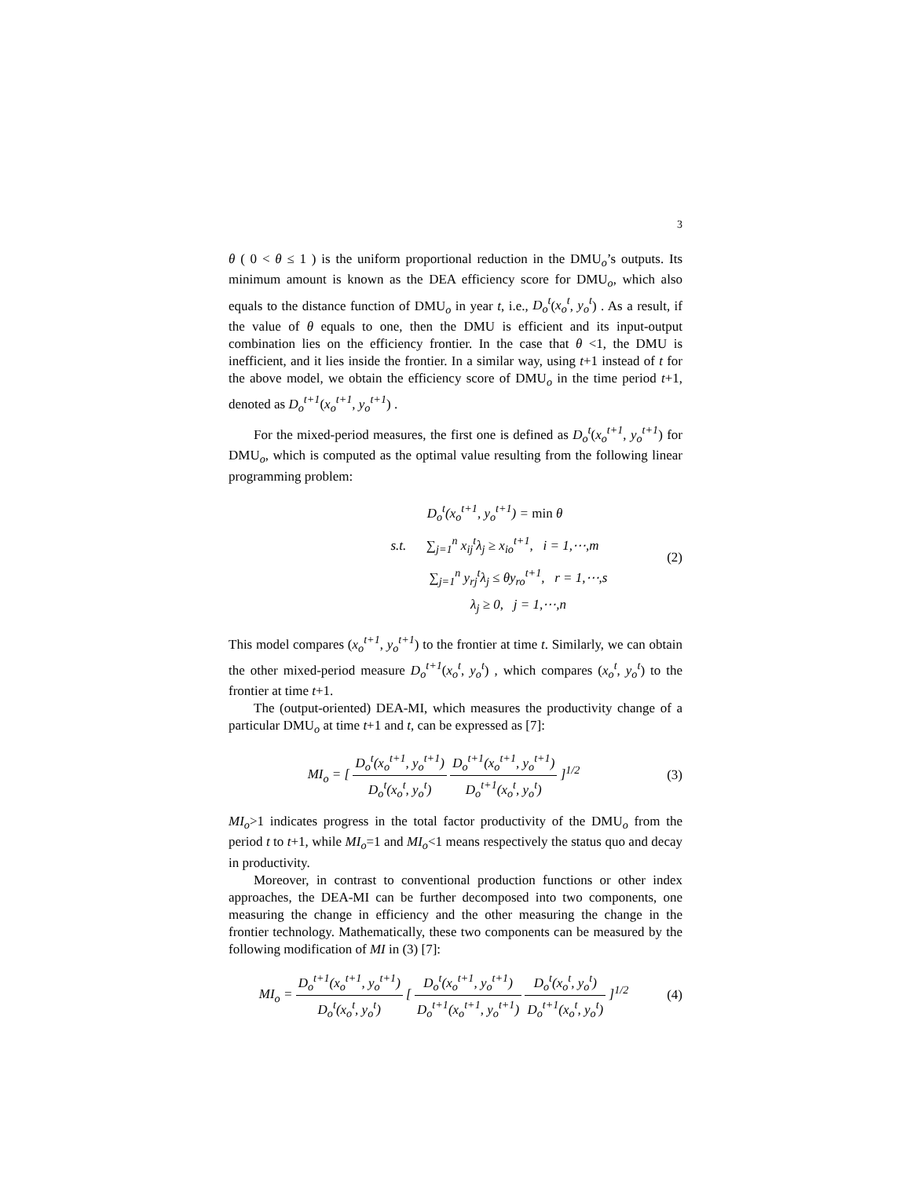3
θ ( 0 < θ ≤ 1 ) is the uniform proportional reduction in the DMU<sub>o</sub>’s outputs. Its minimum amount is known as the DEA efficiency score for DMU<sub>o</sub>, which also equals to the distance function of DMU<sub>o</sub> in year t, i.e., D<sub>o</sub><sup>t</sup>(x<sub>o</sub><sup>t</sup>, y<sub>o</sub><sup>t</sup>) . As a result, if the value of θ equals to one, then the DMU is efficient and its input-output combination lies on the efficiency frontier. In the case that θ <1, the DMU is inefficient, and it lies inside the frontier. In a similar way, using t+1 instead of t for the above model, we obtain the efficiency score of DMU<sub>o</sub> in the time period t+1, denoted as D<sub>o</sub><sup>t+1</sup>(x<sub>o</sub><sup>t+1</sup>, y<sub>o</sub><sup>t+1</sup>) .
For the mixed-period measures, the first one is defined as D<sub>o</sub><sup>t</sup>(x<sub>o</sub><sup>t+1</sup>, y<sub>o</sub><sup>t+1</sup>) for DMU<sub>o</sub>, which is computed as the optimal value resulting from the following linear programming problem:
D<sub>o</sub><sup>t</sup>(x<sub>o</sub><sup>t+1</sup>, y<sub>o</sub><sup>t+1</sup>) = min θ
s.t. ∑<sub>j=1</sub><sup>n</sup> x<sub>ij</sub><sup>t</sup>λ<sub>j</sub> ≥ x<sub>io</sub><sup>t+1</sup>, i = 1,⋯,m
∑<sub>j=1</sub><sup>n</sup> y<sub>rj</sub><sup>t</sup>λ<sub>j</sub> ≤ θy<sub>ro</sub><sup>t+1</sup>, r = 1,⋯,s
λ<sub>j</sub> ≥ 0, j = 1,⋯,n
(2)
This model compares (x<sub>o</sub><sup>t+1</sup>, y<sub>o</sub><sup>t+1</sup>) to the frontier at time t. Similarly, we can obtain the other mixed-period measure D<sub>o</sub><sup>t+1</sup>(x<sub>o</sub><sup>t</sup>, y<sub>o</sub><sup>t</sup>) , which compares (x<sub>o</sub><sup>t</sup>, y<sub>o</sub><sup>t</sup>) to the frontier at time t+1.
The (output-oriented) DEA-MI, which measures the productivity change of a particular DMU<sub>o</sub> at time t+1 and t, can be expressed as [7]:
MI<sub>o</sub> = [ D<sub>o</sub><sup>t</sup>(x<sub>o</sub><sup>t+1</sup>, y<sub>o</sub><sup>t+1</sup>) D<sub>o</sub><sup>t</sup>(x<sub>o</sub><sup>t</sup>, y<sub>o</sub><sup>t</sup>) D<sub>o</sub><sup>t+1</sup>(x<sub>o</sub><sup>t+1</sup>, y<sub>o</sub><sup>t+1</sup>) D<sub>o</sub><sup>t+1</sup>(x<sub>o</sub><sup>t</sup>, y<sub>o</sub><sup>t</sup>) ]<sup>1/2</sup>
(3)
MI<sub>o</sub>>1 indicates progress in the total factor productivity of the DMU<sub>o</sub> from the period t to t+1, while MI<sub>o</sub>=1 and MI<sub>o</sub><1 means respectively the status quo and decay in productivity.
Moreover, in contrast to conventional production functions or other index approaches, the DEA-MI can be further decomposed into two components, one measuring the change in efficiency and the other measuring the change in the frontier technology. Mathematically, these two components can be measured by the following modification of MI in (3) [7]:
MI<sub>o</sub> = D<sub>o</sub><sup>t+1</sup>(x<sub>o</sub><sup>t+1</sup>, y<sub>o</sub><sup>t+1</sup>) D<sub>o</sub><sup>t</sup>(x<sub>o</sub><sup>t</sup>, y<sub>o</sub><sup>t</sup>) [ D<sub>o</sub><sup>t</sup>(x<sub>o</sub><sup>t+1</sup>, y<sub>o</sub><sup>t+1</sup>) D<sub>o</sub><sup>t+1</sup>(x<sub>o</sub><sup>t+1</sup>, y<sub>o</sub><sup>t+1</sup>) D<sub>o</sub><sup>t</sup>(x<sub>o</sub><sup>t</sup>, y<sub>o</sub><sup>t</sup>) D<sub>o</sub><sup>t+1</sup>(x<sub>o</sub><sup>t</sup>, y<sub>o</sub><sup>t</sup>) ]<sup>1/2</sup>
(4)